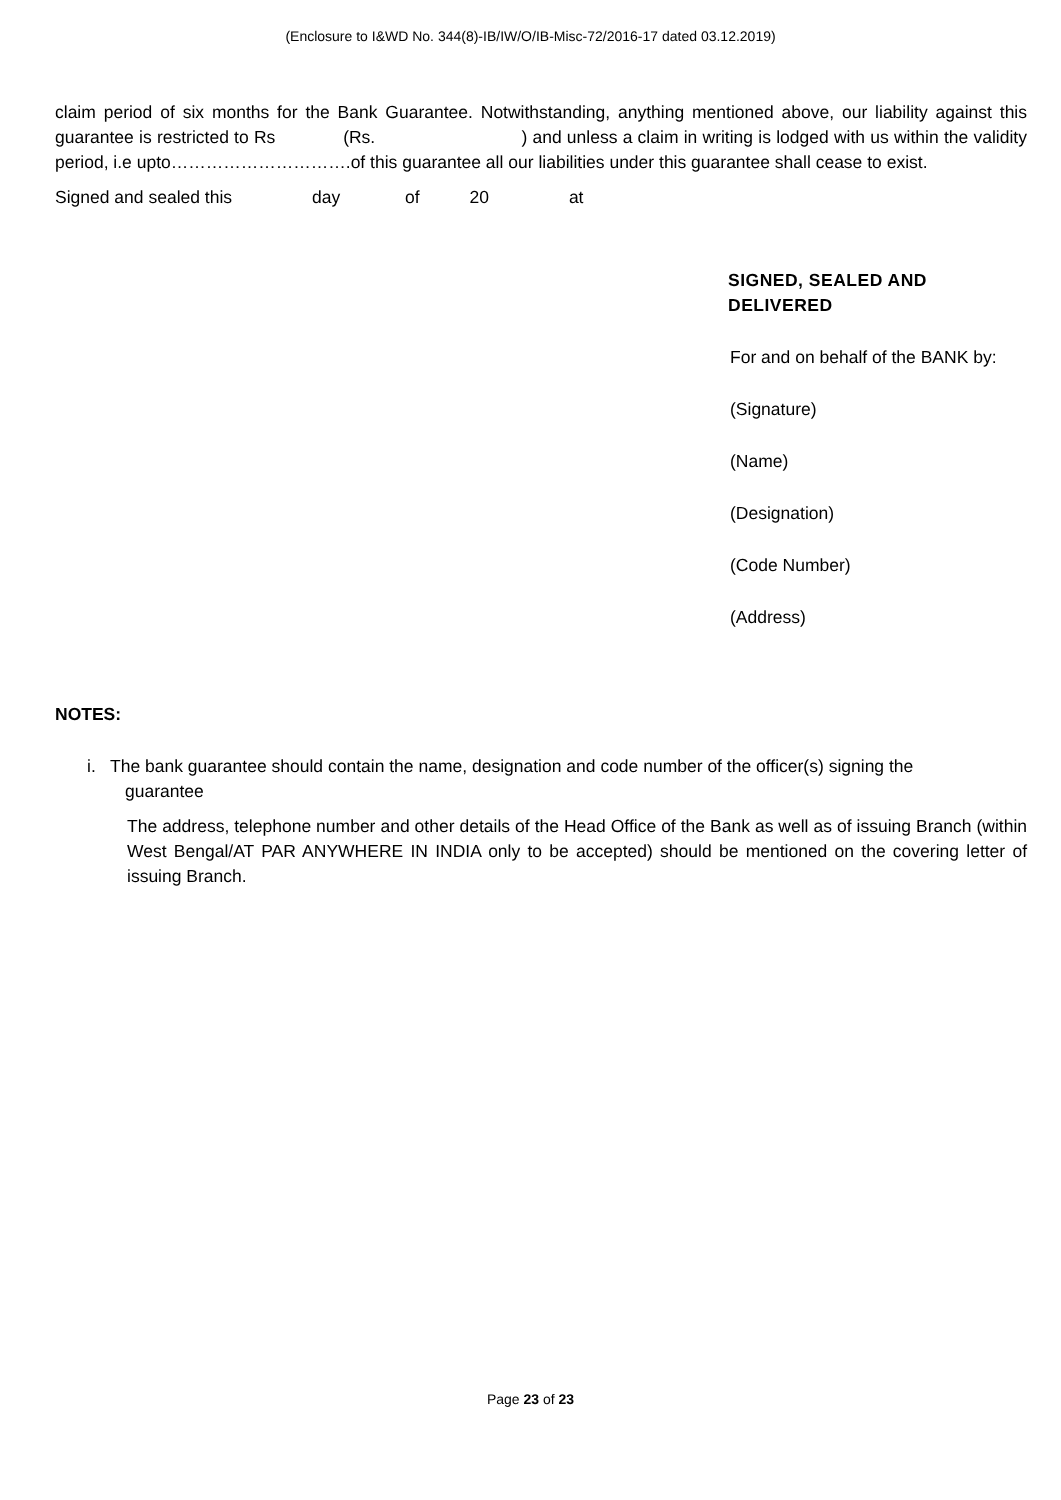(Enclosure to I&WD No. 344(8)-IB/IW/O/IB-Misc-72/2016-17 dated 03.12.2019)
claim period of six months for the Bank Guarantee. Notwithstanding, anything mentioned above, our liability against this guarantee is restricted to Rs (Rs. ) and unless a claim in writing is lodged with us within the validity period, i.e upto………………………….of this guarantee all our liabilities under this guarantee shall cease to exist.
Signed and sealed this day of 20 at
SIGNED, SEALED AND DELIVERED
For and on behalf of the BANK by:
(Signature)
(Name)
(Designation)
(Code Number)
(Address)
NOTES:
i. The bank guarantee should contain the name, designation and code number of the officer(s) signing the
guarantee
The address, telephone number and other details of the Head Office of the Bank as well as of issuing Branch (within West Bengal/AT PAR ANYWHERE IN INDIA only to be accepted) should be mentioned on the covering letter of issuing Branch.
Page 23 of 23